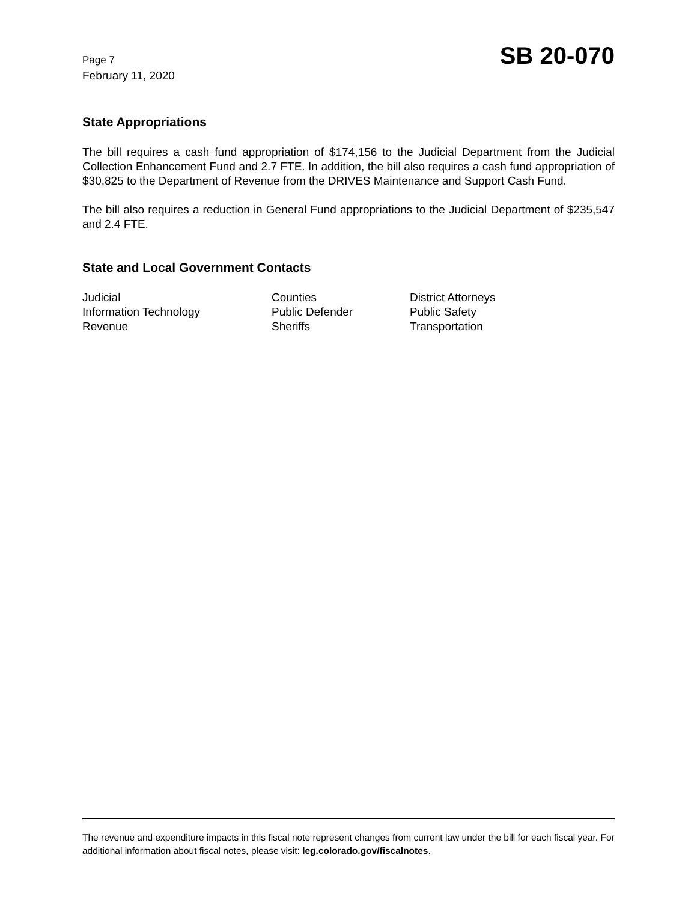Page 7
February 11, 2020
SB 20-070
State Appropriations
The bill requires a cash fund appropriation of $174,156 to the Judicial Department from the Judicial Collection Enhancement Fund and 2.7 FTE. In addition, the bill also requires a cash fund appropriation of $30,825 to the Department of Revenue from the DRIVES Maintenance and Support Cash Fund.
The bill also requires a reduction in General Fund appropriations to the Judicial Department of $235,547 and 2.4 FTE.
State and Local Government Contacts
| Judicial | Counties | District Attorneys |
| Information Technology | Public Defender | Public Safety |
| Revenue | Sheriffs | Transportation |
The revenue and expenditure impacts in this fiscal note represent changes from current law under the bill for each fiscal year. For additional information about fiscal notes, please visit: leg.colorado.gov/fiscalnotes.